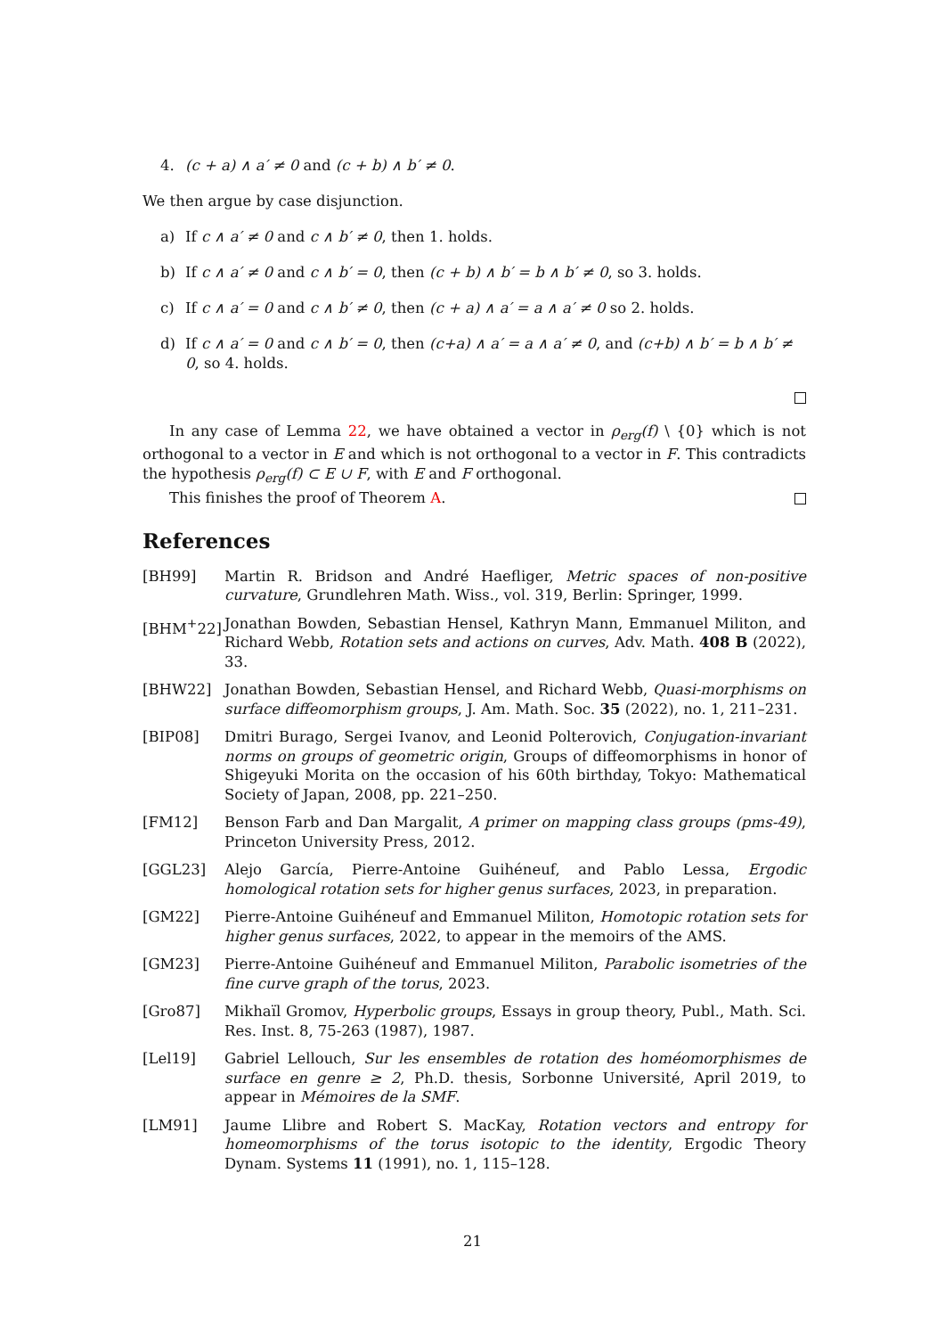4. (c + a) ∧ a′ ≠ 0 and (c + b) ∧ b′ ≠ 0.
We then argue by case disjunction.
a) If c ∧ a′ ≠ 0 and c ∧ b′ ≠ 0, then 1. holds.
b) If c ∧ a′ ≠ 0 and c ∧ b′ = 0, then (c + b) ∧ b′ = b ∧ b′ ≠ 0, so 3. holds.
c) If c ∧ a′ = 0 and c ∧ b′ ≠ 0, then (c + a) ∧ a′ = a ∧ a′ ≠ 0 so 2. holds.
d) If c ∧ a′ = 0 and c ∧ b′ = 0, then (c+a) ∧ a′ = a ∧ a′ ≠ 0, and (c+b) ∧ b′ = b ∧ b′ ≠ 0, so 4. holds.
In any case of Lemma 22, we have obtained a vector in ρ<sub>erg</sub>(f) \ {0} which is not orthogonal to a vector in E and which is not orthogonal to a vector in F. This contradicts the hypothesis ρ<sub>erg</sub>(f) ⊂ E ∪ F, with E and F orthogonal.
This finishes the proof of Theorem A.
References
[BH99] Martin R. Bridson and André Haefliger, Metric spaces of non-positive curvature, Grundlehren Math. Wiss., vol. 319, Berlin: Springer, 1999.
[BHM<sup>+</sup>22] Jonathan Bowden, Sebastian Hensel, Kathryn Mann, Emmanuel Militon, and Richard Webb, Rotation sets and actions on curves, Adv. Math. 408 B (2022), 33.
[BHW22] Jonathan Bowden, Sebastian Hensel, and Richard Webb, Quasi-morphisms on surface diffeomorphism groups, J. Am. Math. Soc. 35 (2022), no. 1, 211–231.
[BIP08] Dmitri Burago, Sergei Ivanov, and Leonid Polterovich, Conjugation-invariant norms on groups of geometric origin, Groups of diffeomorphisms in honor of Shigeyuki Morita on the occasion of his 60th birthday, Tokyo: Mathematical Society of Japan, 2008, pp. 221–250.
[FM12] Benson Farb and Dan Margalit, A primer on mapping class groups (pms-49), Princeton University Press, 2012.
[GGL23] Alejo García, Pierre-Antoine Guihéneuf, and Pablo Lessa, Ergodic homological rotation sets for higher genus surfaces, 2023, in preparation.
[GM22] Pierre-Antoine Guihéneuf and Emmanuel Militon, Homotopic rotation sets for higher genus surfaces, 2022, to appear in the memoirs of the AMS.
[GM23] Pierre-Antoine Guihéneuf and Emmanuel Militon, Parabolic isometries of the fine curve graph of the torus, 2023.
[Gro87] Mikhaïl Gromov, Hyperbolic groups, Essays in group theory, Publ., Math. Sci. Res. Inst. 8, 75-263 (1987), 1987.
[Lel19] Gabriel Lellouch, Sur les ensembles de rotation des homéomorphismes de surface en genre ≥ 2, Ph.D. thesis, Sorbonne Université, April 2019, to appear in Mémoires de la SMF.
[LM91] Jaume Llibre and Robert S. MacKay, Rotation vectors and entropy for homeomorphisms of the torus isotopic to the identity, Ergodic Theory Dynam. Systems 11 (1991), no. 1, 115–128.
21